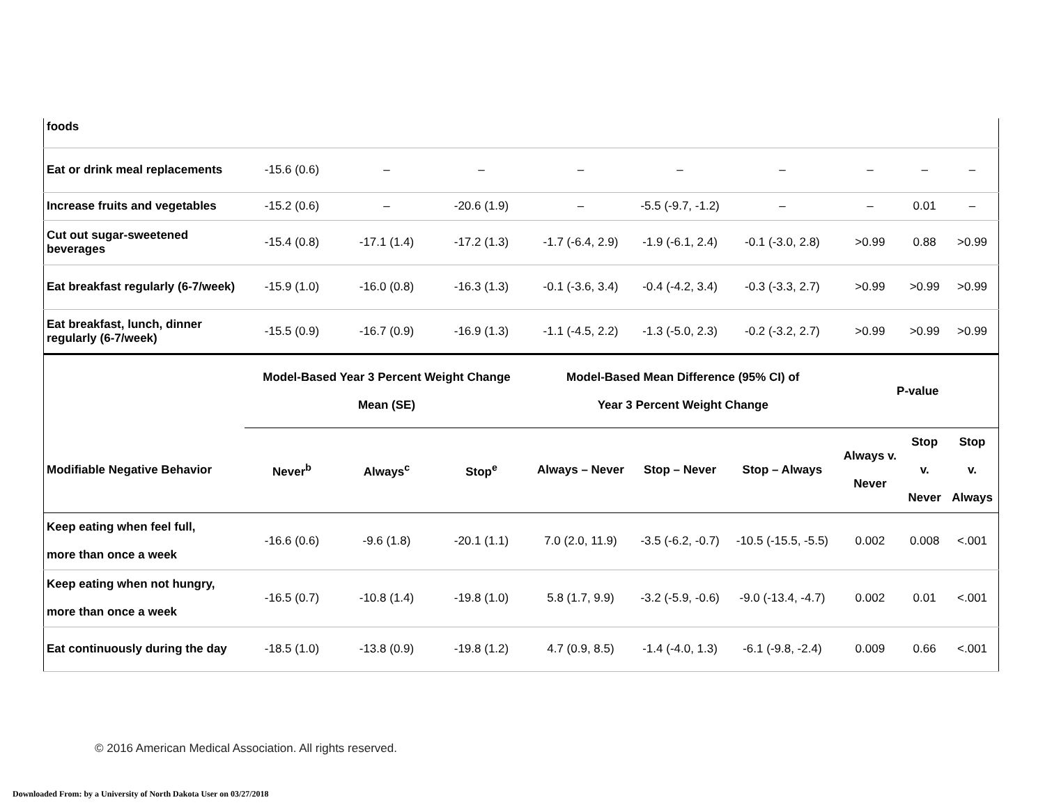| foods | | | | | | | | | |
| Eat or drink meal replacements | -15.6 (0.6) | – | – | – | – | – | – | – | – |
| Increase fruits and vegetables | -15.2 (0.6) | – | -20.6 (1.9) | – | -5.5 (-9.7, -1.2) | – | – | 0.01 | – |
| Cut out sugar-sweetened beverages | -15.4 (0.8) | -17.1 (1.4) | -17.2 (1.3) | -1.7 (-6.4, 2.9) | -1.9 (-6.1, 2.4) | -0.1 (-3.0, 2.8) | >0.99 | 0.88 | >0.99 |
| Eat breakfast regularly (6-7/week) | -15.9 (1.0) | -16.0 (0.8) | -16.3 (1.3) | -0.1 (-3.6, 3.4) | -0.4 (-4.2, 3.4) | -0.3 (-3.3, 2.7) | >0.99 | >0.99 | >0.99 |
| Eat breakfast, lunch, dinner regularly (6-7/week) | -15.5 (0.9) | -16.7 (0.9) | -16.9 (1.3) | -1.1 (-4.5, 2.2) | -1.3 (-5.0, 2.3) | -0.2 (-3.2, 2.7) | >0.99 | >0.99 | >0.99 |
| | Model-Based Year 3 Percent Weight Change Mean (SE) | | | Model-Based Mean Difference (95% CI) of Year 3 Percent Weight Change | | | P-value | | |
| Modifiable Negative Behavior | Never<sup>b</sup> | Always<sup>c</sup> | Stop<sup>e</sup> | Always – Never | Stop – Never | Stop – Always | Always v. Never | Stop v. Never | Stop v. Always |
| Keep eating when feel full, more than once a week | -16.6 (0.6) | -9.6 (1.8) | -20.1 (1.1) | 7.0 (2.0, 11.9) | -3.5 (-6.2, -0.7) | -10.5 (-15.5, -5.5) | 0.002 | 0.008 | <.001 |
| Keep eating when not hungry, more than once a week | -16.5 (0.7) | -10.8 (1.4) | -19.8 (1.0) | 5.8 (1.7, 9.9) | -3.2 (-5.9, -0.6) | -9.0 (-13.4, -4.7) | 0.002 | 0.01 | <.001 |
| Eat continuously during the day | -18.5 (1.0) | -13.8 (0.9) | -19.8 (1.2) | 4.7 (0.9, 8.5) | -1.4 (-4.0, 1.3) | -6.1 (-9.8, -2.4) | 0.009 | 0.66 | <.001 |
© 2016 American Medical Association. All rights reserved.
Downloaded From: by a University of North Dakota User on 03/27/2018